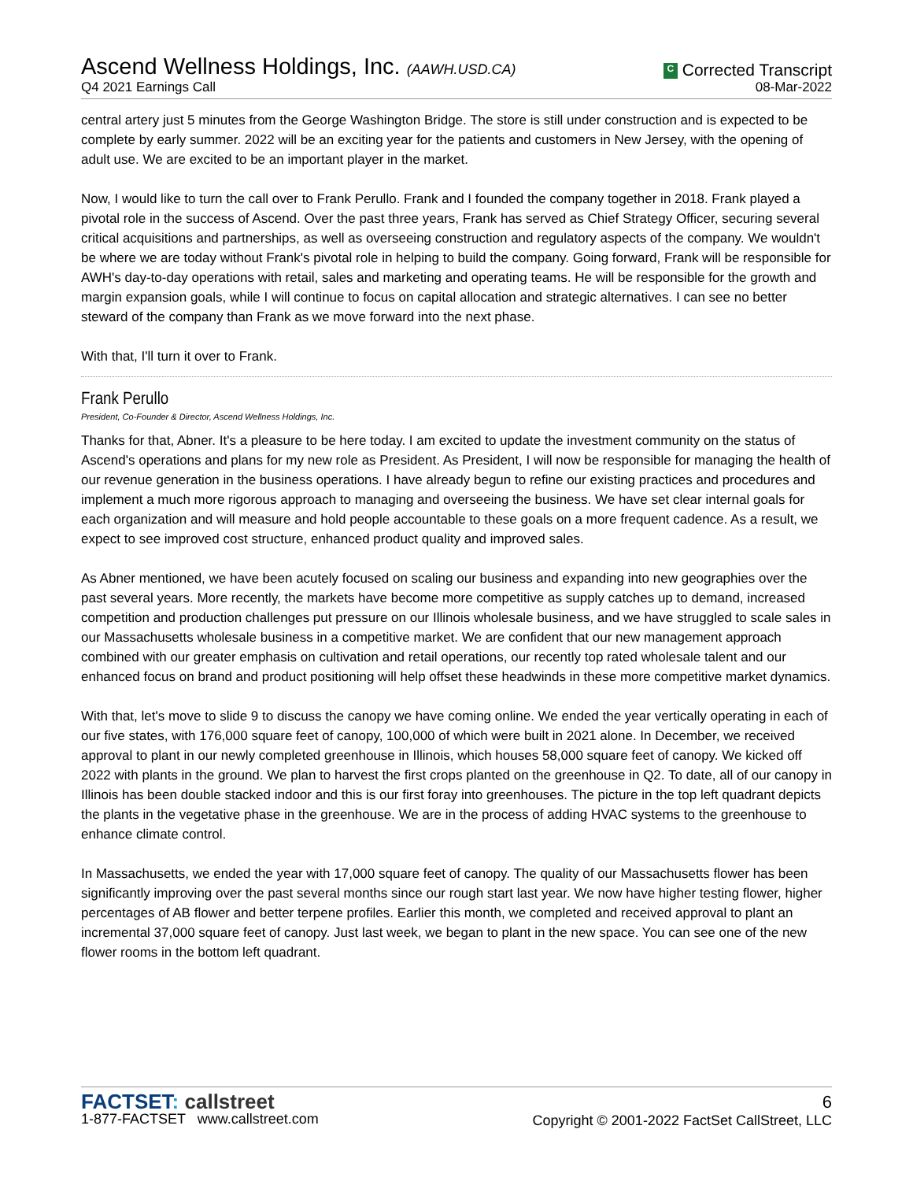Ascend Wellness Holdings, Inc. (AAWH.USD.CA)
Q4 2021 Earnings Call
C Corrected Transcript
08-Mar-2022
central artery just 5 minutes from the George Washington Bridge. The store is still under construction and is expected to be complete by early summer. 2022 will be an exciting year for the patients and customers in New Jersey, with the opening of adult use. We are excited to be an important player in the market.
Now, I would like to turn the call over to Frank Perullo. Frank and I founded the company together in 2018. Frank played a pivotal role in the success of Ascend. Over the past three years, Frank has served as Chief Strategy Officer, securing several critical acquisitions and partnerships, as well as overseeing construction and regulatory aspects of the company. We wouldn't be where we are today without Frank's pivotal role in helping to build the company. Going forward, Frank will be responsible for AWH's day-to-day operations with retail, sales and marketing and operating teams. He will be responsible for the growth and margin expansion goals, while I will continue to focus on capital allocation and strategic alternatives. I can see no better steward of the company than Frank as we move forward into the next phase.
With that, I'll turn it over to Frank.
Frank Perullo
President, Co-Founder & Director, Ascend Wellness Holdings, Inc.
Thanks for that, Abner. It's a pleasure to be here today. I am excited to update the investment community on the status of Ascend's operations and plans for my new role as President. As President, I will now be responsible for managing the health of our revenue generation in the business operations. I have already begun to refine our existing practices and procedures and implement a much more rigorous approach to managing and overseeing the business. We have set clear internal goals for each organization and will measure and hold people accountable to these goals on a more frequent cadence. As a result, we expect to see improved cost structure, enhanced product quality and improved sales.
As Abner mentioned, we have been acutely focused on scaling our business and expanding into new geographies over the past several years. More recently, the markets have become more competitive as supply catches up to demand, increased competition and production challenges put pressure on our Illinois wholesale business, and we have struggled to scale sales in our Massachusetts wholesale business in a competitive market. We are confident that our new management approach combined with our greater emphasis on cultivation and retail operations, our recently top rated wholesale talent and our enhanced focus on brand and product positioning will help offset these headwinds in these more competitive market dynamics.
With that, let's move to slide 9 to discuss the canopy we have coming online. We ended the year vertically operating in each of our five states, with 176,000 square feet of canopy, 100,000 of which were built in 2021 alone. In December, we received approval to plant in our newly completed greenhouse in Illinois, which houses 58,000 square feet of canopy. We kicked off 2022 with plants in the ground. We plan to harvest the first crops planted on the greenhouse in Q2. To date, all of our canopy in Illinois has been double stacked indoor and this is our first foray into greenhouses. The picture in the top left quadrant depicts the plants in the vegetative phase in the greenhouse. We are in the process of adding HVAC systems to the greenhouse to enhance climate control.
In Massachusetts, we ended the year with 17,000 square feet of canopy. The quality of our Massachusetts flower has been significantly improving over the past several months since our rough start last year. We now have higher testing flower, higher percentages of AB flower and better terpene profiles. Earlier this month, we completed and received approval to plant an incremental 37,000 square feet of canopy. Just last week, we began to plant in the new space. You can see one of the new flower rooms in the bottom left quadrant.
FACTSET: callstreet
1-877-FACTSET www.callstreet.com
6
Copyright © 2001-2022 FactSet CallStreet, LLC